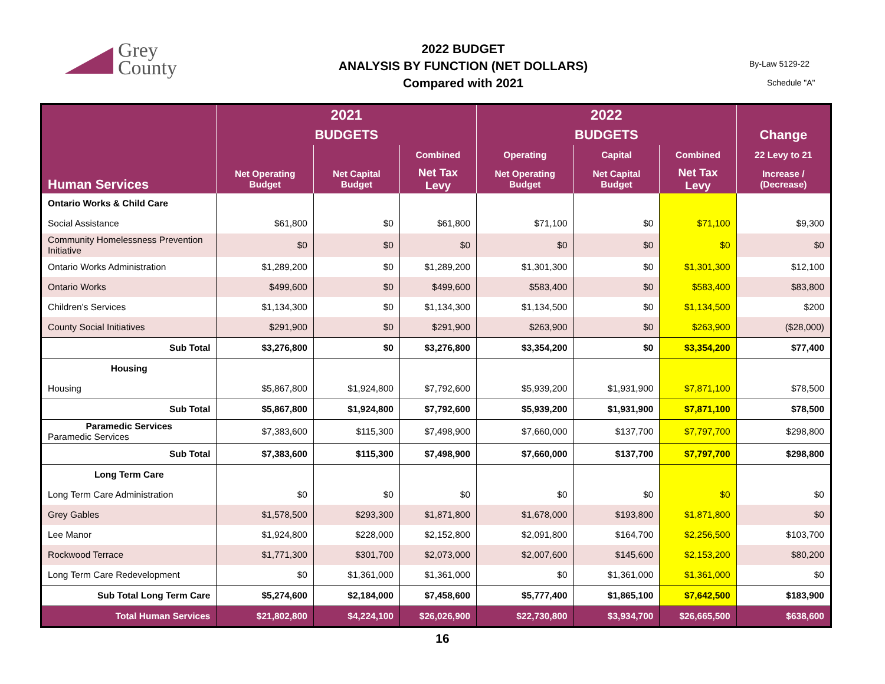Grey
County
2022 BUDGET
ANALYSIS BY FUNCTION (NET DOLLARS)
Compared with 2021
By-Law 5129-22
Schedule "A"
| Human Services | 2021 | | | 2022 | | | |
| --- | --- | --- | --- | --- | --- | --- | --- |
| | BUDGETS | | | BUDGETS | | | Change |
| | | | Combined | Operating | Capital | Combined | 22 Levy to 21 |
| | Net Operating Budget | Net Capital Budget | Net Tax Levy | Net Operating Budget | Net Capital Budget | Net Tax Levy | Increase / (Decrease) |
| Ontario Works & Child Care | | | | | | | |
| Social Assistance | $61,800 | $0 | $61,800 | $71,100 | $0 | $71,100 | $9,300 |
| Community Homelessness Prevention Initiative | $0 | $0 | $0 | $0 | $0 | $0 | $0 |
| Ontario Works Administration | $1,289,200 | $0 | $1,289,200 | $1,301,300 | $0 | $1,301,300 | $12,100 |
| Ontario Works | $499,600 | $0 | $499,600 | $583,400 | $0 | $583,400 | $83,800 |
| Children's Services | $1,134,300 | $0 | $1,134,300 | $1,134,500 | $0 | $1,134,500 | $200 |
| County Social Initiatives | $291,900 | $0 | $291,900 | $263,900 | $0 | $263,900 | ($28,000) |
| Sub Total | $3,276,800 | $0 | $3,276,800 | $3,354,200 | $0 | $3,354,200 | $77,400 |
| Housing | | | | | | | |
| Housing | $5,867,800 | $1,924,800 | $7,792,600 | $5,939,200 | $1,931,900 | $7,871,100 | $78,500 |
| Sub Total | $5,867,800 | $1,924,800 | $7,792,600 | $5,939,200 | $1,931,900 | $7,871,100 | $78,500 |
| Paramedic Services Paramedic Services | $7,383,600 | $115,300 | $7,498,900 | $7,660,000 | $137,700 | $7,797,700 | $298,800 |
| Sub Total | $7,383,600 | $115,300 | $7,498,900 | $7,660,000 | $137,700 | $7,797,700 | $298,800 |
| Long Term Care | | | | | | | |
| Long Term Care Administration | $0 | $0 | $0 | $0 | $0 | $0 | $0 |
| Grey Gables | $1,578,500 | $293,300 | $1,871,800 | $1,678,000 | $193,800 | $1,871,800 | $0 |
| Lee Manor | $1,924,800 | $228,000 | $2,152,800 | $2,091,800 | $164,700 | $2,256,500 | $103,700 |
| Rockwood Terrace | $1,771,300 | $301,700 | $2,073,000 | $2,007,600 | $145,600 | $2,153,200 | $80,200 |
| Long Term Care Redevelopment | $0 | $1,361,000 | $1,361,000 | $0 | $1,361,000 | $1,361,000 | $0 |
| Sub Total Long Term Care | $5,274,600 | $2,184,000 | $7,458,600 | $5,777,400 | $1,865,100 | $7,642,500 | $183,900 |
| Total Human Services | $21,802,800 | $4,224,100 | $26,026,900 | $22,730,800 | $3,934,700 | $26,665,500 | $638,600 |
16